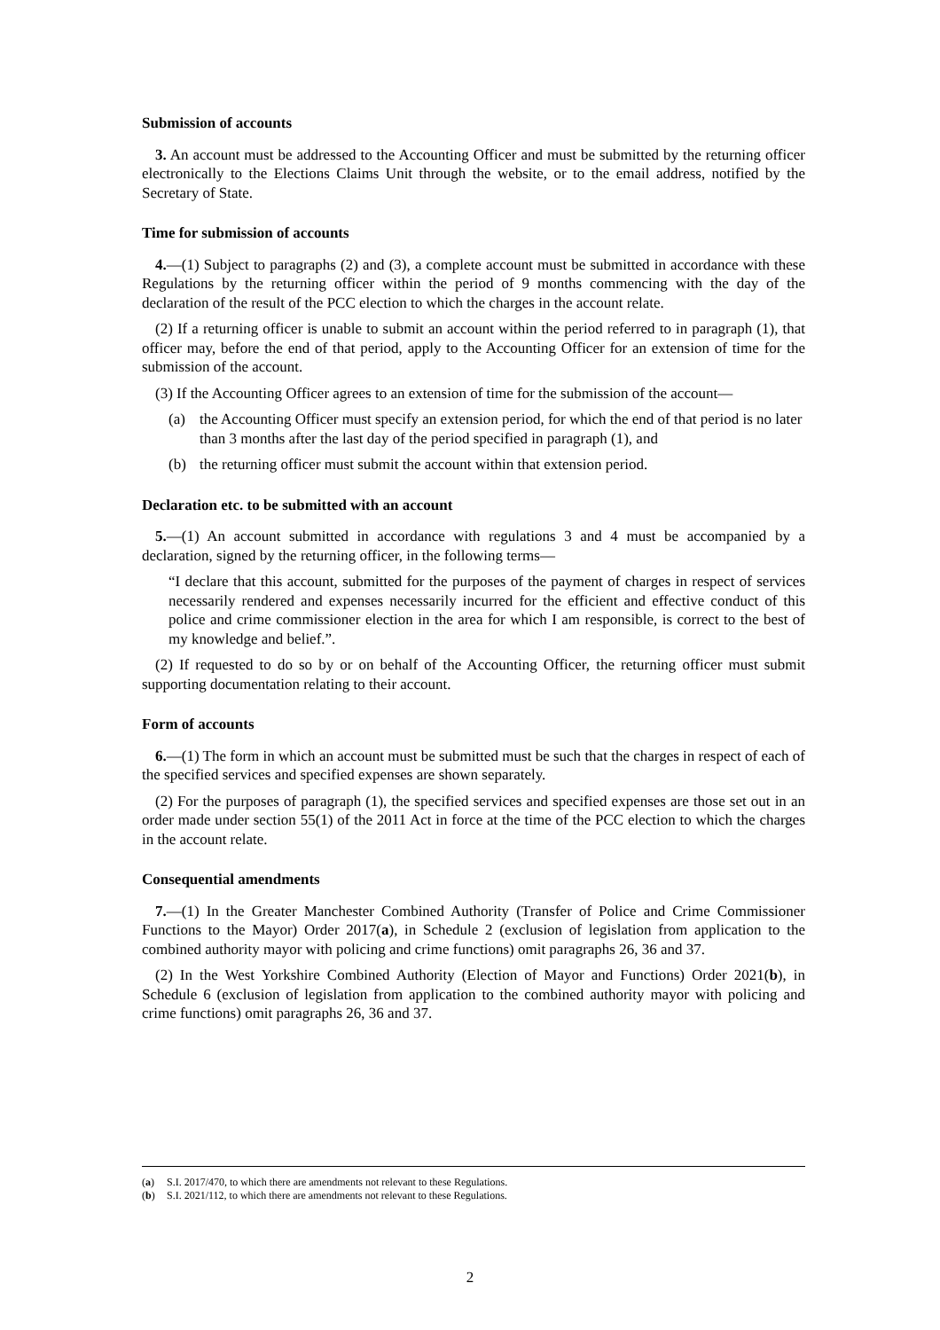Submission of accounts
3. An account must be addressed to the Accounting Officer and must be submitted by the returning officer electronically to the Elections Claims Unit through the website, or to the email address, notified by the Secretary of State.
Time for submission of accounts
4.—(1) Subject to paragraphs (2) and (3), a complete account must be submitted in accordance with these Regulations by the returning officer within the period of 9 months commencing with the day of the declaration of the result of the PCC election to which the charges in the account relate.
(2) If a returning officer is unable to submit an account within the period referred to in paragraph (1), that officer may, before the end of that period, apply to the Accounting Officer for an extension of time for the submission of the account.
(3) If the Accounting Officer agrees to an extension of time for the submission of the account—
(a) the Accounting Officer must specify an extension period, for which the end of that period is no later than 3 months after the last day of the period specified in paragraph (1), and
(b) the returning officer must submit the account within that extension period.
Declaration etc. to be submitted with an account
5.—(1) An account submitted in accordance with regulations 3 and 4 must be accompanied by a declaration, signed by the returning officer, in the following terms—
“I declare that this account, submitted for the purposes of the payment of charges in respect of services necessarily rendered and expenses necessarily incurred for the efficient and effective conduct of this police and crime commissioner election in the area for which I am responsible, is correct to the best of my knowledge and belief.”.
(2) If requested to do so by or on behalf of the Accounting Officer, the returning officer must submit supporting documentation relating to their account.
Form of accounts
6.—(1) The form in which an account must be submitted must be such that the charges in respect of each of the specified services and specified expenses are shown separately.
(2) For the purposes of paragraph (1), the specified services and specified expenses are those set out in an order made under section 55(1) of the 2011 Act in force at the time of the PCC election to which the charges in the account relate.
Consequential amendments
7.—(1) In the Greater Manchester Combined Authority (Transfer of Police and Crime Commissioner Functions to the Mayor) Order 2017(a), in Schedule 2 (exclusion of legislation from application to the combined authority mayor with policing and crime functions) omit paragraphs 26, 36 and 37.
(2) In the West Yorkshire Combined Authority (Election of Mayor and Functions) Order 2021(b), in Schedule 6 (exclusion of legislation from application to the combined authority mayor with policing and crime functions) omit paragraphs 26, 36 and 37.
(a) S.I. 2017/470, to which there are amendments not relevant to these Regulations.
(b) S.I. 2021/112, to which there are amendments not relevant to these Regulations.
2